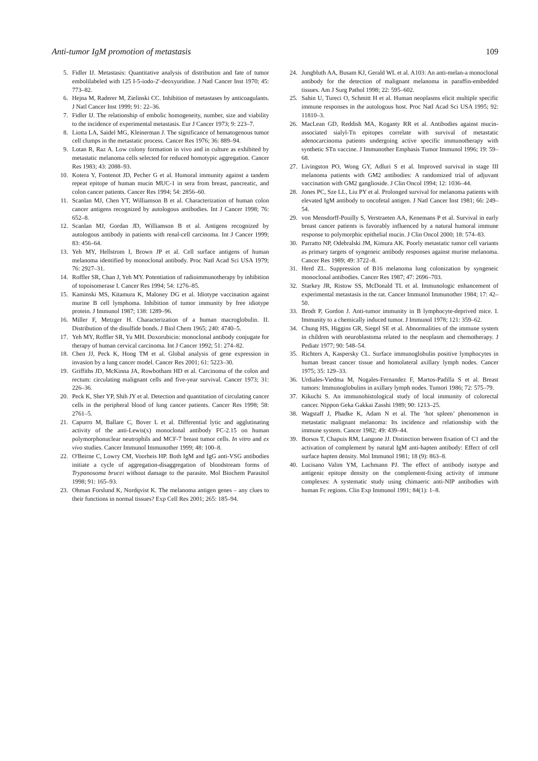Anti-tumor IgM promotion of metastasis 109
5. Fidler IJ. Metastasis: Quantitative analysis of distribution and fate of tumor embolilabeled with 125 I-5-iodo-2′-deoxyuridine. J Natl Cancer Inst 1970; 45: 773–82.
6. Hejna M, Raderer M, Zielinski CC. Inhibition of metastases by anticoagulants. J Natl Cancer Inst 1999; 91: 22–36.
7. Fidler IJ. The relationship of embolic homogeneity, number, size and viability to the incidence of experimental metastasis. Eur J Cancer 1973; 9: 223–7.
8. Liotta LA, Saidel MG, Kleinerman J. The significance of hematogenous tumor cell clumps in the metastatic process. Cancer Res 1976; 36: 889–94.
9. Lotan R, Raz A. Low colony formation in vivo and in culture as exhibited by metastatic melanoma cells selected for reduced homotypic aggregation. Cancer Res 1983; 43: 2088–93.
10. Kotera Y, Fontenot JD, Pecher G et al. Humoral immunity against a tandem repeat epitope of human mucin MUC-1 in sera from breast, pancreatic, and colon cancer patients. Cancer Res 1994; 54: 2856–60.
11. Scanlan MJ, Chen YT, Williamson B et al. Characterization of human colon cancer antigens recognized by autologous antibodies. Int J Cancer 1998; 76: 652–8.
12. Scanlan MJ, Gordan JD, Williamson B et al. Antigens recognized by autologous antibody in patients with renal-cell carcinoma. Int J Cancer 1999; 83: 456–64.
13. Yeh MY, Hellstrom I, Brown JP et al. Cell surface antigens of human melanoma identified by monoclonal antibody. Proc Natl Acad Sci USA 1979; 76: 2927–31.
14. Roffler SR, Chan J, Yeh MY. Potentiation of radioimmunotherapy by inhibition of topoisomerase I. Cancer Res 1994; 54: 1276–85.
15. Kaminski MS, Kitamura K, Maloney DG et al. Idiotype vaccination against murine B cell lymphoma. Inhibition of tumor immunity by free idiotype protein. J Immunol 1987; 138: 1289–96.
16. Miller F, Metzger H. Characterization of a human macroglobulin. II. Distribution of the disulfide bonds. J Biol Chem 1965; 240: 4740–5.
17. Yeh MY, Roffler SR, Yu MH. Doxorubicin: monoclonal antibody conjugate for therapy of human cervical carcinoma. Int J Cancer 1992; 51: 274–82.
18. Chen JJ, Peck K, Hong TM et al. Global analysis of gene expression in invasion by a lung cancer model. Cancer Res 2001; 61: 5223–30.
19. Griffiths JD, McKinna JA, Rowbotham HD et al. Carcinoma of the colon and rectum: circulating malignant cells and five-year survival. Cancer 1973; 31: 226–36.
20. Peck K, Sher YP, Shih JY et al. Detection and quantitation of circulating cancer cells in the peripheral blood of lung cancer patients. Cancer Res 1998; 58: 2761–5.
21. Capurro M, Ballare C, Bover L et al. Differential lytic and agglutinating activity of the anti-Lewis(x) monoclonal antibody FC-2.15 on human polymorphonuclear neutrophils and MCF-7 breast tumor cells. In vitro and ex vivo studies. Cancer Immunol Immunother 1999; 48: 100–8.
22. O'Beirne C, Lowry CM, Voorheis HP. Both IgM and IgG anti-VSG antibodies initiate a cycle of aggregation-disaggregation of bloodstream forms of Trypanosoma brucei without damage to the parasite. Mol Biochem Parasitol 1998; 91: 165–93.
23. Ohman Forslund K, Nordqvist K. The melanoma antigen genes – any clues to their functions in normal tissues? Exp Cell Res 2001; 265: 185–94.
24. Jungbluth AA, Busam KJ, Gerald WL et al. A103: An anti-melan-a monoclonal antibody for the detection of malignant melanoma in paraffin-embedded tissues. Am J Surg Pathol 1998; 22: 595–602.
25. Sahin U, Tureci O, Schmitt H et al. Human neoplasms elicit multiple specific immune responses in the autologous host. Proc Natl Acad Sci USA 1995; 92: 11810–3.
26. MacLean GD, Reddish MA, Koganty RR et al. Antibodies against mucin-associated sialyl-Tn epitopes correlate with survival of metastatic adenocarcinoma patients undergoing active specific immunotherapy with synthetic STn vaccine. J Immunother Emphasis Tumor Immunol 1996; 19: 59–68.
27. Livingston PO, Wong GY, Adluri S et al. Improved survival in stage III melanoma patients with GM2 antibodies: A randomized trial of adjuvant vaccination with GM2 ganglioside. J Clin Oncol 1994; 12: 1036–44.
28. Jones PC, Sze LL, Liu PY et al. Prolonged survival for melanoma patients with elevated IgM antibody to oncofetal antigen. J Natl Cancer Inst 1981; 66: 249–54.
29. von Mensdorff-Pouilly S, Verstraeten AA, Kenemans P et al. Survival in early breast cancer patients is favorably influenced by a natural humoral immune response to polymorphic epithelial mucin. J Clin Oncol 2000; 18: 574–83.
30. Parratto NP, Odebralski JM, Kimura AK. Poorly metastatic tumor cell variants as primary targets of syngeneic antibody responses against murine melanoma. Cancer Res 1989; 49: 3722–8.
31. Herd ZL. Suppression of B16 melanoma lung colonization by syngeneic monoclonal antibodies. Cancer Res 1987; 47: 2696–703.
32. Starkey JR, Ristow SS, McDonald TL et al. Immunologic enhancement of experimental metastasis in the rat. Cancer Immunol Immunother 1984; 17: 42–50.
33. Brodt P, Gordon J. Anti-tumor immunity in B lymphocyte-deprived mice. I. Immunity to a chemically induced tumor. J Immunol 1978; 121: 359–62.
34. Chung HS, Higgins GR, Siegel SE et al. Abnormalities of the immune system in children with neuroblastoma related to the neoplasm and chemotherapy. J Pediatr 1977; 90: 548–54.
35. Richters A, Kaspersky CL. Surface immunoglobulin positive lymphocytes in human breast cancer tissue and homolateral axillary lymph nodes. Cancer 1975; 35: 129–33.
36. Urdiales-Viedma M, Nogales-Fernandez F, Martos-Padilla S et al. Breast tumors: Immunoglobulins in axillary lymph nodes. Tumori 1986; 72: 575–79.
37. Kikuchi S. An immunohistological study of local immunity of colorectal cancer. Nippon Geka Gakkai Zasshi 1989; 90: 1213–25.
38. Wagstaff J, Phadke K, Adam N et al. The ‘hot spleen’ phenomenon in metastatic malignant melanoma: Its incidence and relationship with the immune system. Cancer 1982; 49: 439–44.
39. Borsos T, Chapuis RM, Langone JJ. Distinction between fixation of C1 and the activation of complement by natural IgM anti-hapten antibody: Effect of cell surface hapten density. Mol Immunol 1981; 18 (9): 863–8.
40. Lucisano Valim YM, Lachmann PJ. The effect of antibody isotype and antigenic epitope density on the complement-fixing activity of immune complexes: A systematic study using chimaeric anti-NIP antibodies with human Fc regions. Clin Exp Immunol 1991; 84(1): 1–8.